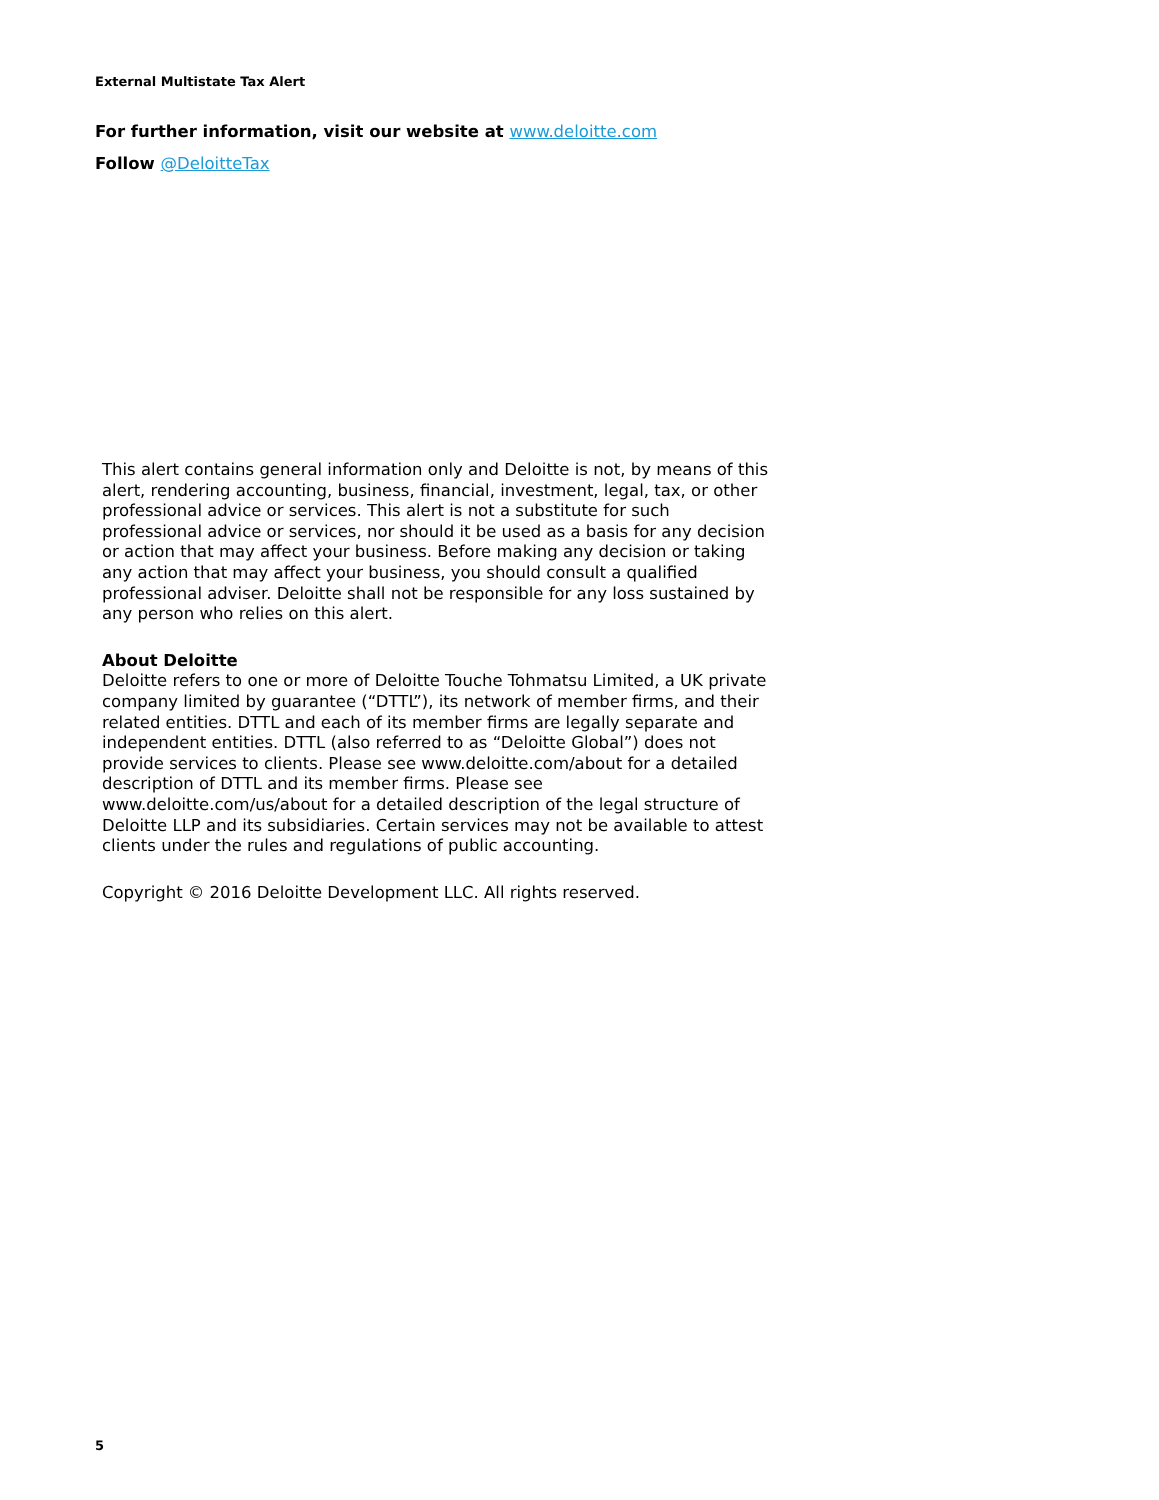External Multistate Tax Alert
For further information, visit our website at www.deloitte.com
Follow @DeloitteTax
This alert contains general information only and Deloitte is not, by means of this alert, rendering accounting, business, financial, investment, legal, tax, or other professional advice or services. This alert is not a substitute for such professional advice or services, nor should it be used as a basis for any decision or action that may affect your business. Before making any decision or taking any action that may affect your business, you should consult a qualified professional adviser. Deloitte shall not be responsible for any loss sustained by any person who relies on this alert.
About Deloitte
Deloitte refers to one or more of Deloitte Touche Tohmatsu Limited, a UK private company limited by guarantee (“DTTL”), its network of member firms, and their related entities. DTTL and each of its member firms are legally separate and independent entities. DTTL (also referred to as “Deloitte Global”) does not provide services to clients. Please see www.deloitte.com/about for a detailed description of DTTL and its member firms. Please see www.deloitte.com/us/about for a detailed description of the legal structure of Deloitte LLP and its subsidiaries. Certain services may not be available to attest clients under the rules and regulations of public accounting.
Copyright © 2016 Deloitte Development LLC. All rights reserved.
5